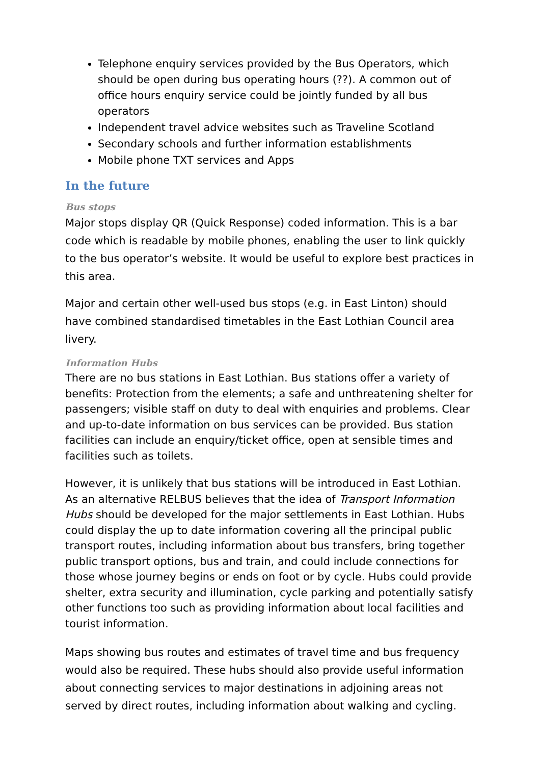Telephone enquiry services provided by the Bus Operators, which should be open during bus operating hours (??). A common out of office hours enquiry service could be jointly funded by all bus operators
Independent travel advice websites such as Traveline Scotland
Secondary schools and further information establishments
Mobile phone TXT services and Apps
In the future
Bus stops
Major stops display QR (Quick Response) coded information. This is a bar code which is readable by mobile phones, enabling the user to link quickly to the bus operator’s website. It would be useful to explore best practices in this area.
Major and certain other well-used bus stops (e.g. in East Linton) should have combined standardised timetables in the East Lothian Council area livery.
Information Hubs
There are no bus stations in East Lothian. Bus stations offer a variety of benefits: Protection from the elements; a safe and unthreatening shelter for passengers; visible staff on duty to deal with enquiries and problems. Clear and up-to-date information on bus services can be provided. Bus station facilities can include an enquiry/ticket office, open at sensible times and facilities such as toilets.
However, it is unlikely that bus stations will be introduced in East Lothian. As an alternative RELBUS believes that the idea of Transport Information Hubs should be developed for the major settlements in East Lothian. Hubs could display the up to date information covering all the principal public transport routes, including information about bus transfers, bring together public transport options, bus and train, and could include connections for those whose journey begins or ends on foot or by cycle. Hubs could provide shelter, extra security and illumination, cycle parking and potentially satisfy other functions too such as providing information about local facilities and tourist information.
Maps showing bus routes and estimates of travel time and bus frequency would also be required. These hubs should also provide useful information about connecting services to major destinations in adjoining areas not served by direct routes, including information about walking and cycling.